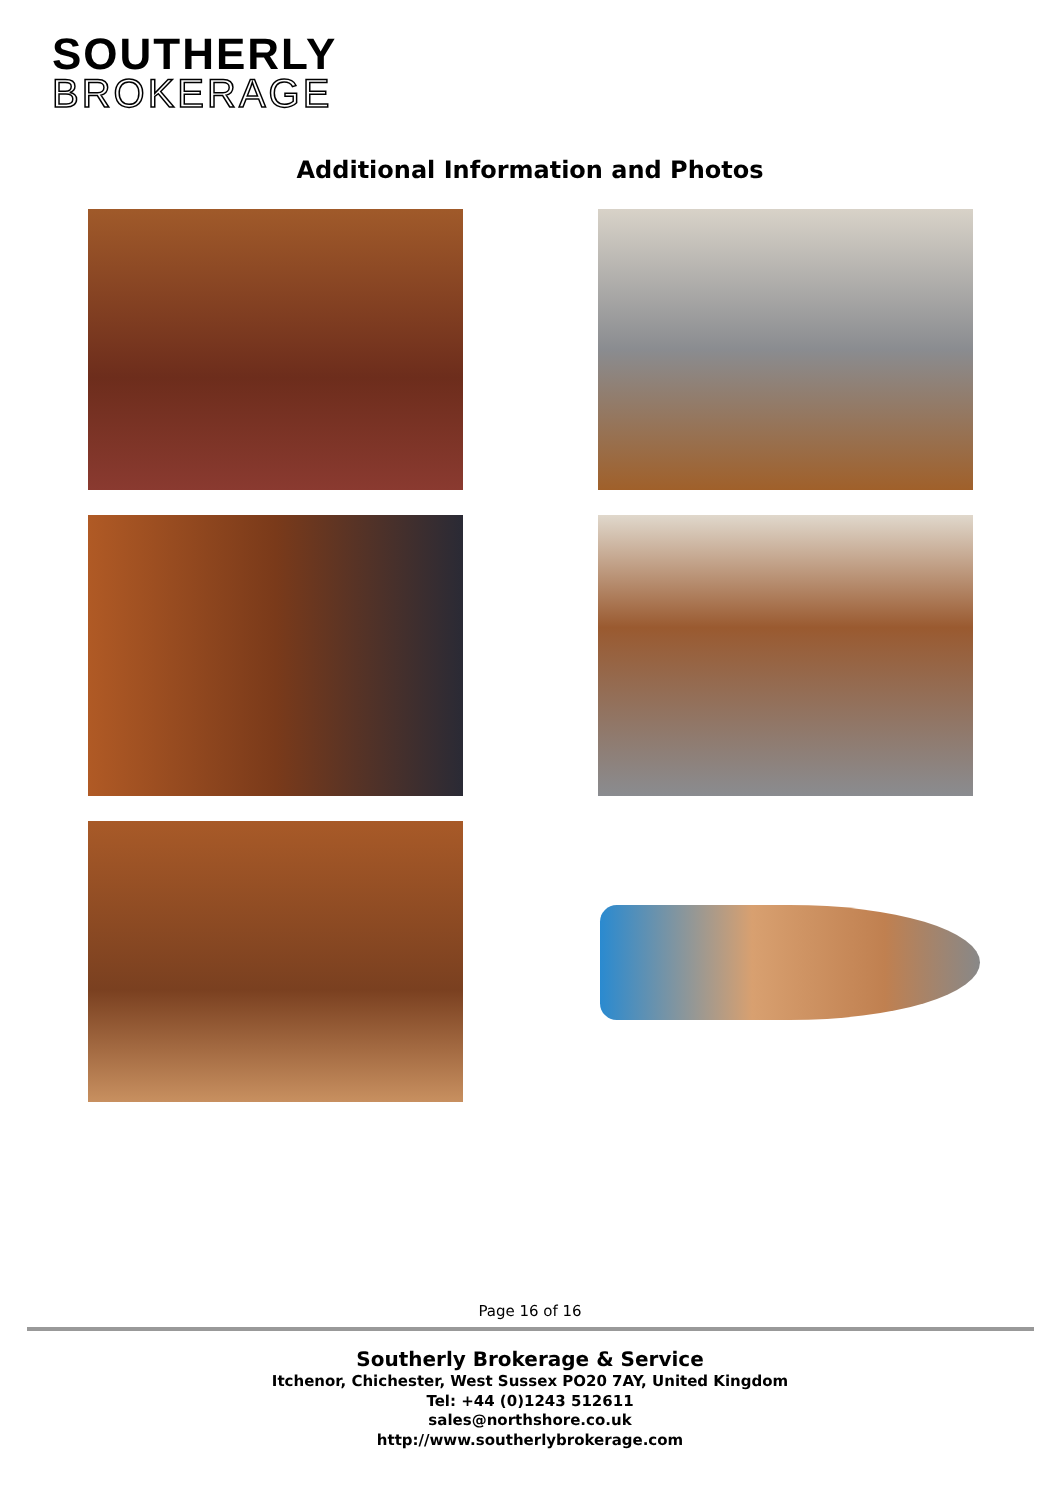SOUTHERLY
BROKERAGE
Additional Information and Photos
Page 16 of 16
Southerly Brokerage & Service
Itchenor, Chichester, West Sussex PO20 7AY, United Kingdom
Tel: +44 (0)1243 512611
sales@northshore.co.uk
http://www.southerlybrokerage.com